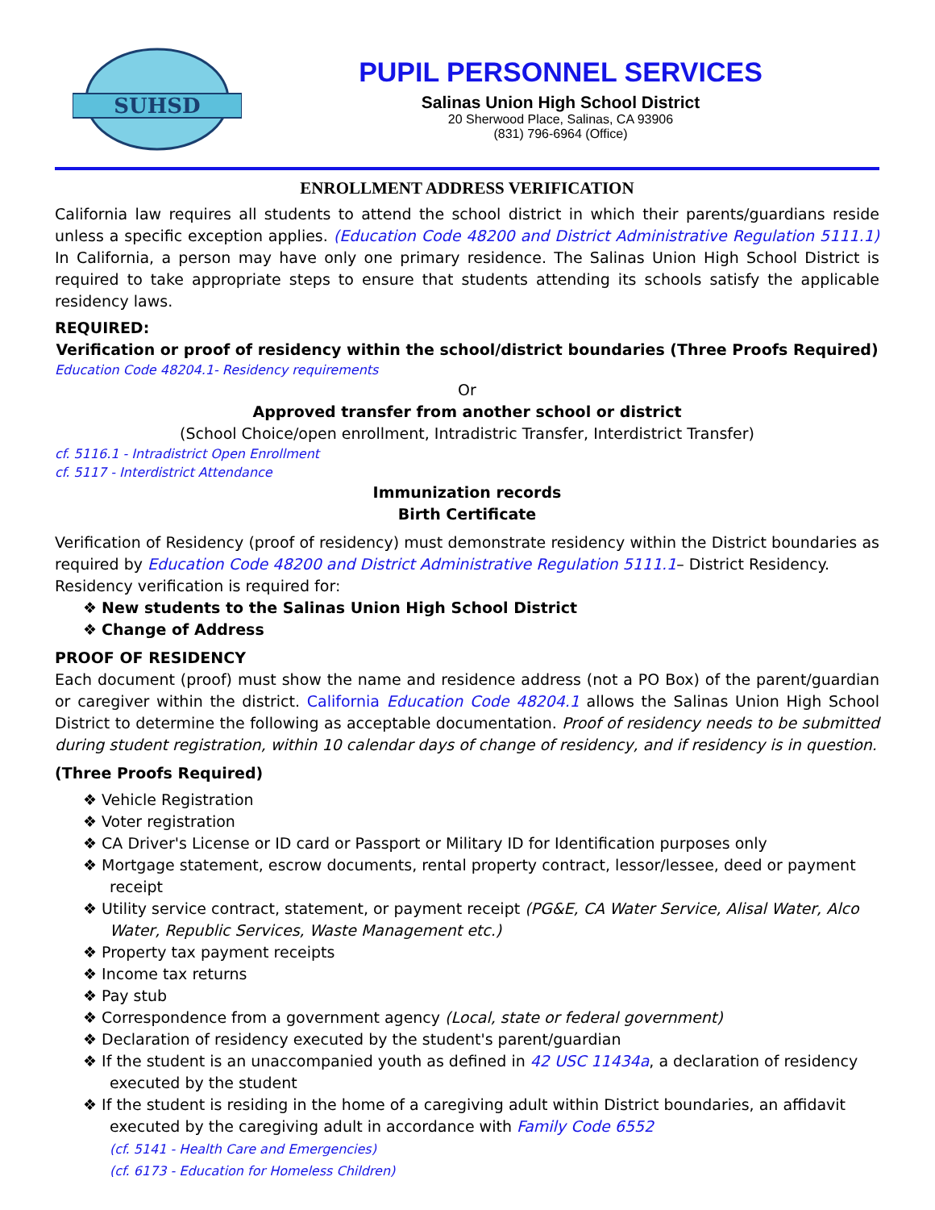SUHSD
PUPIL PERSONNEL SERVICES
Salinas Union High School District
20 Sherwood Place, Salinas, CA 93906
(831) 796-6964 (Office)
ENROLLMENT ADDRESS VERIFICATION
California law requires all students to attend the school district in which their parents/guardians reside unless a specific exception applies. (Education Code 48200 and District Administrative Regulation 5111.1) In California, a person may have only one primary residence. The Salinas Union High School District is required to take appropriate steps to ensure that students attending its schools satisfy the applicable residency laws.
REQUIRED:
Verification or proof of residency within the school/district boundaries (Three Proofs Required)
Education Code 48204.1- Residency requirements
Or
Approved transfer from another school or district
(School Choice/open enrollment, Intradistric Transfer, Interdistrict Transfer)
cf. 5116.1 - Intradistrict Open Enrollment
cf. 5117 - Interdistrict Attendance
Immunization records
Birth Certificate
Verification of Residency (proof of residency) must demonstrate residency within the District boundaries as required by Education Code 48200 and District Administrative Regulation 5111.1– District Residency.
Residency verification is required for:
❖ New students to the Salinas Union High School District
❖ Change of Address
PROOF OF RESIDENCY
Each document (proof) must show the name and residence address (not a PO Box) of the parent/guardian or caregiver within the district. California Education Code 48204.1 allows the Salinas Union High School District to determine the following as acceptable documentation. Proof of residency needs to be submitted during student registration, within 10 calendar days of change of residency, and if residency is in question.
(Three Proofs Required)
❖ Vehicle Registration
❖ Voter registration
❖ CA Driver's License or ID card or Passport or Military ID for Identification purposes only
❖ Mortgage statement, escrow documents, rental property contract, lessor/lessee, deed or payment receipt
❖ Utility service contract, statement, or payment receipt (PG&E, CA Water Service, Alisal Water, Alco Water, Republic Services, Waste Management etc.)
❖ Property tax payment receipts
❖ Income tax returns
❖ Pay stub
❖ Correspondence from a government agency (Local, state or federal government)
❖ Declaration of residency executed by the student's parent/guardian
❖ If the student is an unaccompanied youth as defined in 42 USC 11434a, a declaration of residency executed by the student
❖ If the student is residing in the home of a caregiving adult within District boundaries, an affidavit executed by the caregiving adult in accordance with Family Code 6552
(cf. 5141 - Health Care and Emergencies)
(cf. 6173 - Education for Homeless Children)